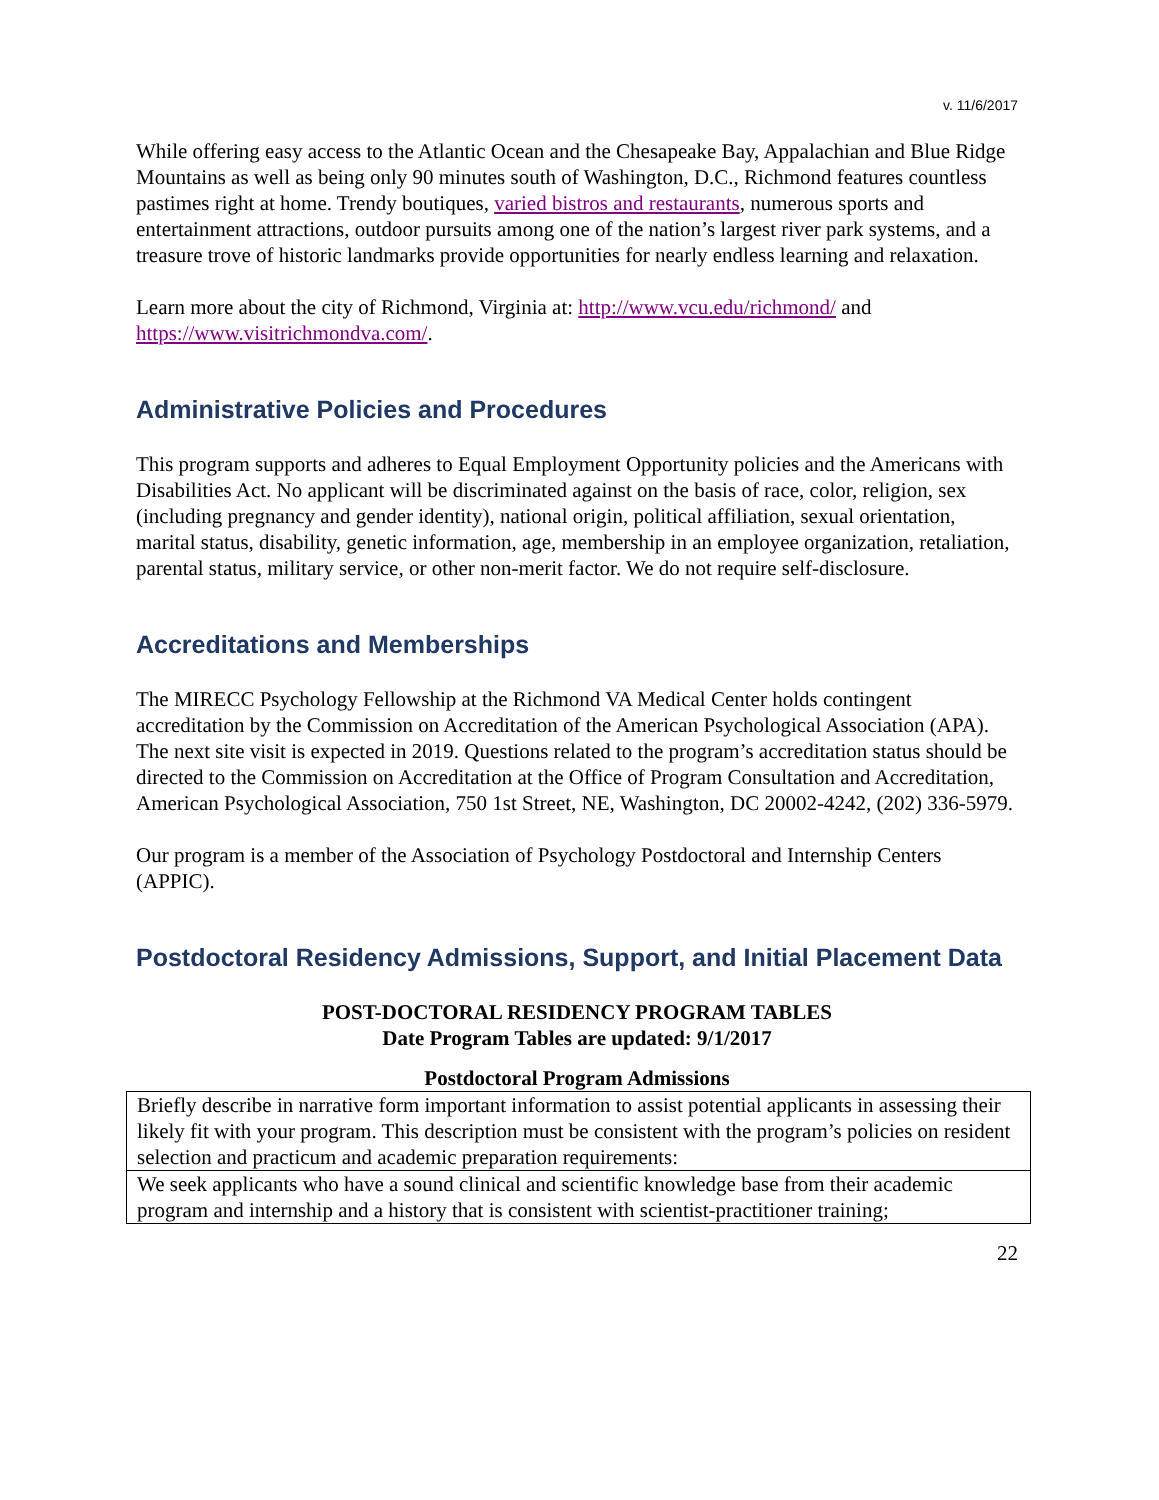v. 11/6/2017
While offering easy access to the Atlantic Ocean and the Chesapeake Bay, Appalachian and Blue Ridge Mountains as well as being only 90 minutes south of Washington, D.C., Richmond features countless pastimes right at home. Trendy boutiques, varied bistros and restaurants, numerous sports and entertainment attractions, outdoor pursuits among one of the nation’s largest river park systems, and a treasure trove of historic landmarks provide opportunities for nearly endless learning and relaxation.
Learn more about the city of Richmond, Virginia at: http://www.vcu.edu/richmond/ and https://www.visitrichmondva.com/.
Administrative Policies and Procedures
This program supports and adheres to Equal Employment Opportunity policies and the Americans with Disabilities Act. No applicant will be discriminated against on the basis of race, color, religion, sex (including pregnancy and gender identity), national origin, political affiliation, sexual orientation, marital status, disability, genetic information, age, membership in an employee organization, retaliation, parental status, military service, or other non-merit factor. We do not require self-disclosure.
Accreditations and Memberships
The MIRECC Psychology Fellowship at the Richmond VA Medical Center holds contingent accreditation by the Commission on Accreditation of the American Psychological Association (APA). The next site visit is expected in 2019. Questions related to the program’s accreditation status should be directed to the Commission on Accreditation at the Office of Program Consultation and Accreditation, American Psychological Association, 750 1st Street, NE, Washington, DC 20002-4242, (202) 336-5979.
Our program is a member of the Association of Psychology Postdoctoral and Internship Centers (APPIC).
Postdoctoral Residency Admissions, Support, and Initial Placement Data
POST-DOCTORAL RESIDENCY PROGRAM TABLES
Date Program Tables are updated: 9/1/2017
Postdoctoral Program Admissions
| Briefly describe in narrative form important information to assist potential applicants in assessing their likely fit with your program. This description must be consistent with the program’s policies on resident selection and practicum and academic preparation requirements: |
| We seek applicants who have a sound clinical and scientific knowledge base from their academic program and internship and a history that is consistent with scientist-practitioner training; |
22